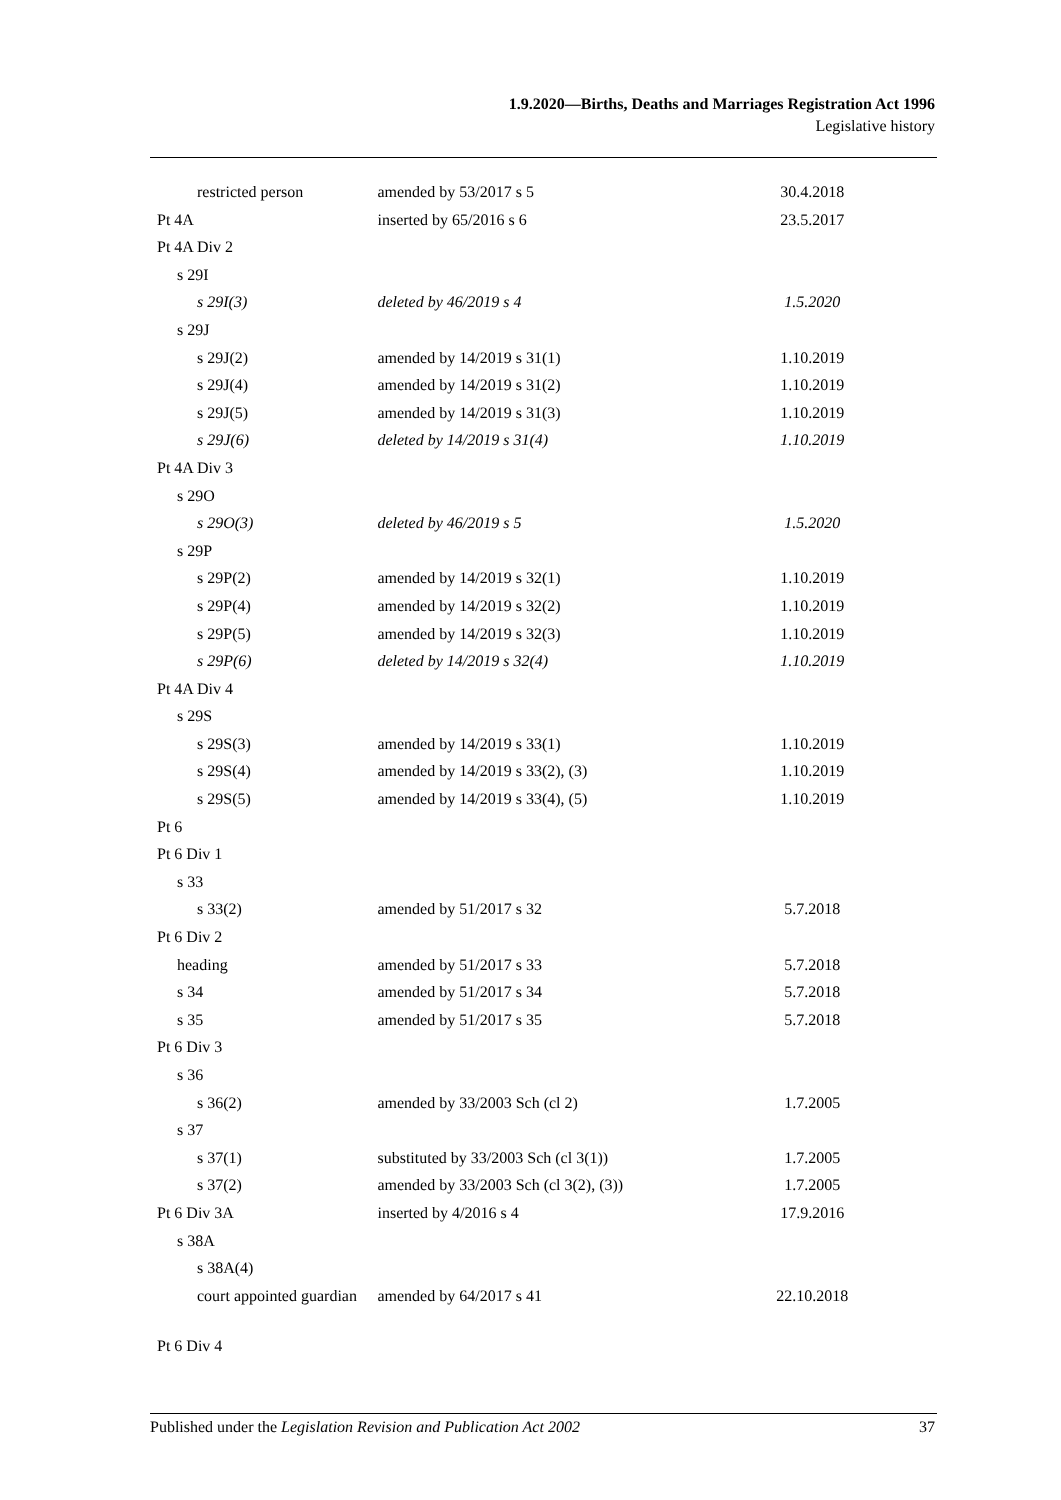1.9.2020—Births, Deaths and Marriages Registration Act 1996
Legislative history
| restricted person | amended by 53/2017 s 5 | 30.4.2018 |
| Pt 4A | inserted by 65/2016 s 6 | 23.5.2017 |
| Pt 4A Div 2 | | |
| s 29I | | |
| s 29I(3) | deleted by 46/2019 s 4 | 1.5.2020 |
| s 29J | | |
| s 29J(2) | amended by 14/2019 s 31(1) | 1.10.2019 |
| s 29J(4) | amended by 14/2019 s 31(2) | 1.10.2019 |
| s 29J(5) | amended by 14/2019 s 31(3) | 1.10.2019 |
| s 29J(6) | deleted by 14/2019 s 31(4) | 1.10.2019 |
| Pt 4A Div 3 | | |
| s 29O | | |
| s 29O(3) | deleted by 46/2019 s 5 | 1.5.2020 |
| s 29P | | |
| s 29P(2) | amended by 14/2019 s 32(1) | 1.10.2019 |
| s 29P(4) | amended by 14/2019 s 32(2) | 1.10.2019 |
| s 29P(5) | amended by 14/2019 s 32(3) | 1.10.2019 |
| s 29P(6) | deleted by 14/2019 s 32(4) | 1.10.2019 |
| Pt 4A Div 4 | | |
| s 29S | | |
| s 29S(3) | amended by 14/2019 s 33(1) | 1.10.2019 |
| s 29S(4) | amended by 14/2019 s 33(2), (3) | 1.10.2019 |
| s 29S(5) | amended by 14/2019 s 33(4), (5) | 1.10.2019 |
| Pt 6 | | |
| Pt 6 Div 1 | | |
| s 33 | | |
| s 33(2) | amended by 51/2017 s 32 | 5.7.2018 |
| Pt 6 Div 2 | | |
| heading | amended by 51/2017 s 33 | 5.7.2018 |
| s 34 | amended by 51/2017 s 34 | 5.7.2018 |
| s 35 | amended by 51/2017 s 35 | 5.7.2018 |
| Pt 6 Div 3 | | |
| s 36 | | |
| s 36(2) | amended by 33/2003 Sch (cl 2) | 1.7.2005 |
| s 37 | | |
| s 37(1) | substituted by 33/2003 Sch (cl 3(1)) | 1.7.2005 |
| s 37(2) | amended by 33/2003 Sch (cl 3(2), (3)) | 1.7.2005 |
| Pt 6 Div 3A | inserted by 4/2016 s 4 | 17.9.2016 |
| s 38A | | |
| s 38A(4) | | |
| court appointed guardian | amended by 64/2017 s 41 | 22.10.2018 |
| Pt 6 Div 4 | | |
Published under the Legislation Revision and Publication Act 2002 37